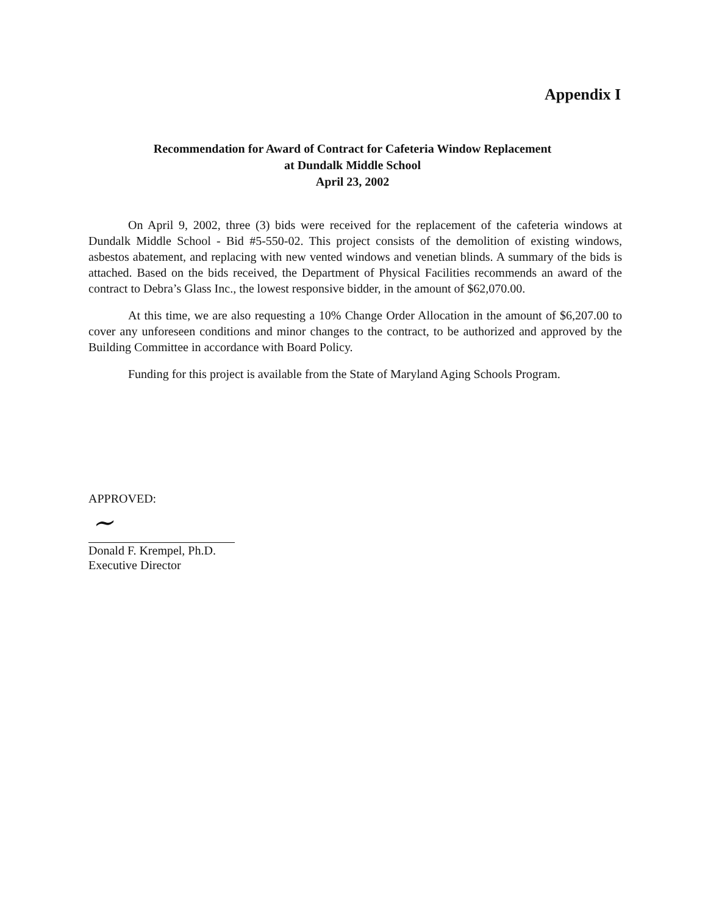Appendix I
Recommendation for Award of Contract for Cafeteria Window Replacement
at Dundalk Middle School
April 23, 2002
On April 9, 2002, three (3) bids were received for the replacement of the cafeteria windows at Dundalk Middle School - Bid #5-550-02. This project consists of the demolition of existing windows, asbestos abatement, and replacing with new vented windows and venetian blinds. A summary of the bids is attached. Based on the bids received, the Department of Physical Facilities recommends an award of the contract to Debra’s Glass Inc., the lowest responsive bidder, in the amount of $62,070.00.
At this time, we are also requesting a 10% Change Order Allocation in the amount of $6,207.00 to cover any unforeseen conditions and minor changes to the contract, to be authorized and approved by the Building Committee in accordance with Board Policy.
Funding for this project is available from the State of Maryland Aging Schools Program.
~
APPROVED:
Donald F. Krempel, Ph.D.
Executive Director